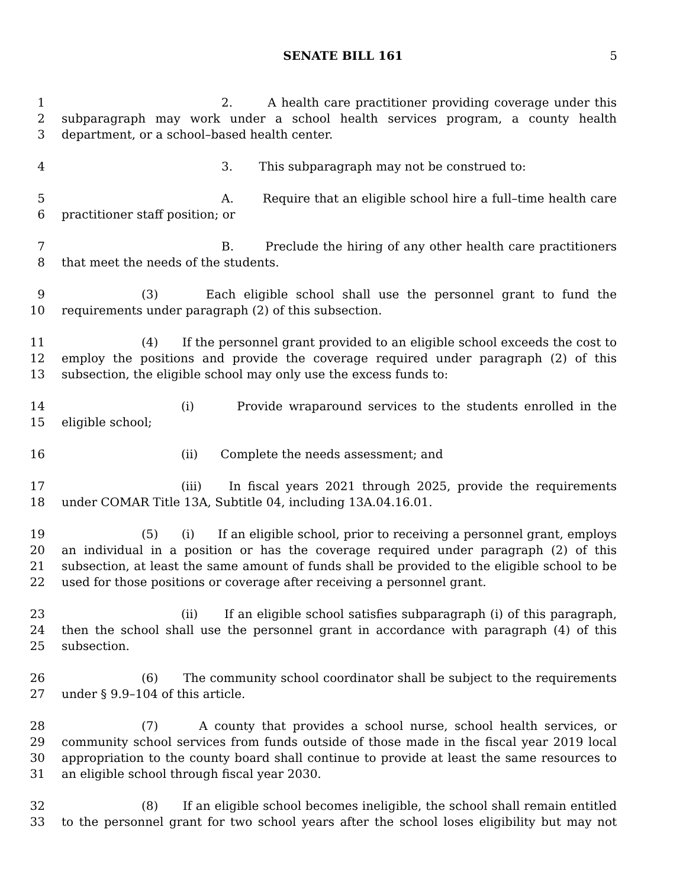SENATE BILL 161 5
1 2. A health care practitioner providing coverage under this
2 subparagraph may work under a school health services program, a county health
3 department, or a school–based health center.
4 3. This subparagraph may not be construed to:
5 A. Require that an eligible school hire a full–time health care
6 practitioner staff position; or
7 B. Preclude the hiring of any other health care practitioners
8 that meet the needs of the students.
9 (3) Each eligible school shall use the personnel grant to fund the
10 requirements under paragraph (2) of this subsection.
11 (4) If the personnel grant provided to an eligible school exceeds the cost to
12 employ the positions and provide the coverage required under paragraph (2) of this
13 subsection, the eligible school may only use the excess funds to:
14 (i) Provide wraparound services to the students enrolled in the
15 eligible school;
16 (ii) Complete the needs assessment; and
17 (iii) In fiscal years 2021 through 2025, provide the requirements
18 under COMAR Title 13A, Subtitle 04, including 13A.04.16.01.
19 (5) (i) If an eligible school, prior to receiving a personnel grant, employs
20 an individual in a position or has the coverage required under paragraph (2) of this
21 subsection, at least the same amount of funds shall be provided to the eligible school to be
22 used for those positions or coverage after receiving a personnel grant.
23 (ii) If an eligible school satisfies subparagraph (i) of this paragraph,
24 then the school shall use the personnel grant in accordance with paragraph (4) of this
25 subsection.
26 (6) The community school coordinator shall be subject to the requirements
27 under § 9.9–104 of this article.
28 (7) A county that provides a school nurse, school health services, or
29 community school services from funds outside of those made in the fiscal year 2019 local
30 appropriation to the county board shall continue to provide at least the same resources to
31 an eligible school through fiscal year 2030.
32 (8) If an eligible school becomes ineligible, the school shall remain entitled
33 to the personnel grant for two school years after the school loses eligibility but may not